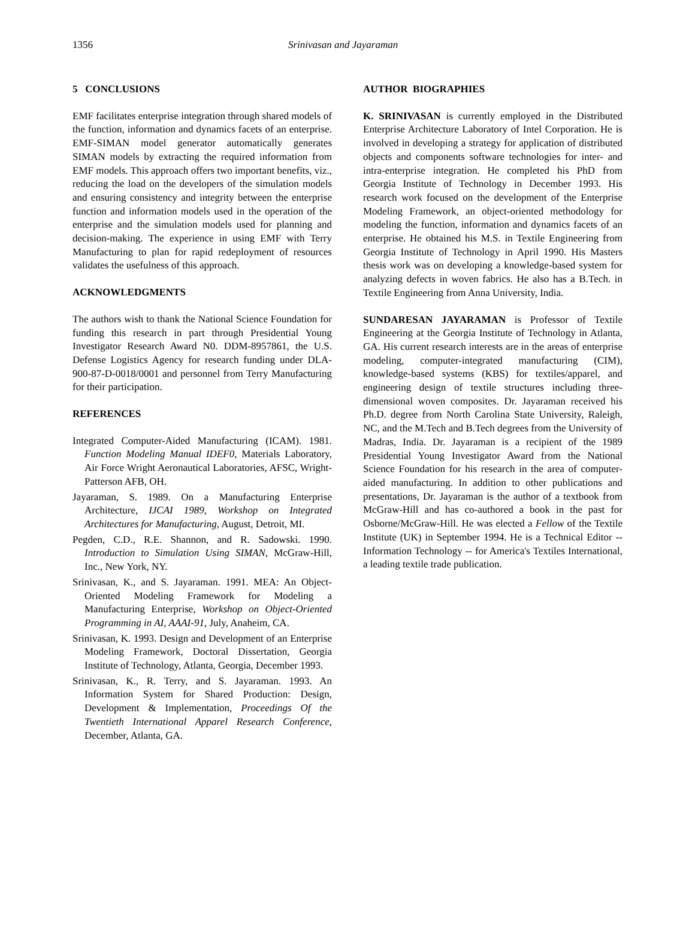1356 Srinivasan and Jayaraman
5 CONCLUSIONS
EMF facilitates enterprise integration through shared models of the function, information and dynamics facets of an enterprise. EMF-SIMAN model generator automatically generates SIMAN models by extracting the required information from EMF models. This approach offers two important benefits, viz., reducing the load on the developers of the simulation models and ensuring consistency and integrity between the enterprise function and information models used in the operation of the enterprise and the simulation models used for planning and decision-making. The experience in using EMF with Terry Manufacturing to plan for rapid redeployment of resources validates the usefulness of this approach.
ACKNOWLEDGMENTS
The authors wish to thank the National Science Foundation for funding this research in part through Presidential Young Investigator Research Award N0. DDM-8957861, the U.S. Defense Logistics Agency for research funding under DLA-900-87-D-0018/0001 and personnel from Terry Manufacturing for their participation.
REFERENCES
Integrated Computer-Aided Manufacturing (ICAM). 1981. Function Modeling Manual IDEF0, Materials Laboratory, Air Force Wright Aeronautical Laboratories, AFSC, Wright-Patterson AFB, OH.
Jayaraman, S. 1989. On a Manufacturing Enterprise Architecture, IJCAI 1989, Workshop on Integrated Architectures for Manufacturing, August, Detroit, MI.
Pegden, C.D., R.E. Shannon, and R. Sadowski. 1990. Introduction to Simulation Using SIMAN, McGraw-Hill, Inc., New York, NY.
Srinivasan, K., and S. Jayaraman. 1991. MEA: An Object-Oriented Modeling Framework for Modeling a Manufacturing Enterprise, Workshop on Object-Oriented Programming in AI, AAAI-91, July, Anaheim, CA.
Srinivasan, K. 1993. Design and Development of an Enterprise Modeling Framework, Doctoral Dissertation, Georgia Institute of Technology, Atlanta, Georgia, December 1993.
Srinivasan, K., R. Terry, and S. Jayaraman. 1993. An Information System for Shared Production: Design, Development & Implementation, Proceedings Of the Twentieth International Apparel Research Conference, December, Atlanta, GA.
AUTHOR BIOGRAPHIES
K. SRINIVASAN is currently employed in the Distributed Enterprise Architecture Laboratory of Intel Corporation. He is involved in developing a strategy for application of distributed objects and components software technologies for inter- and intra-enterprise integration. He completed his PhD from Georgia Institute of Technology in December 1993. His research work focused on the development of the Enterprise Modeling Framework, an object-oriented methodology for modeling the function, information and dynamics facets of an enterprise. He obtained his M.S. in Textile Engineering from Georgia Institute of Technology in April 1990. His Masters thesis work was on developing a knowledge-based system for analyzing defects in woven fabrics. He also has a B.Tech. in Textile Engineering from Anna University, India.
SUNDARESAN JAYARAMAN is Professor of Textile Engineering at the Georgia Institute of Technology in Atlanta, GA. His current research interests are in the areas of enterprise modeling, computer-integrated manufacturing (CIM), knowledge-based systems (KBS) for textiles/apparel, and engineering design of textile structures including three-dimensional woven composites. Dr. Jayaraman received his Ph.D. degree from North Carolina State University, Raleigh, NC, and the M.Tech and B.Tech degrees from the University of Madras, India. Dr. Jayaraman is a recipient of the 1989 Presidential Young Investigator Award from the National Science Foundation for his research in the area of computer-aided manufacturing. In addition to other publications and presentations, Dr. Jayaraman is the author of a textbook from McGraw-Hill and has co-authored a book in the past for Osborne/McGraw-Hill. He was elected a Fellow of the Textile Institute (UK) in September 1994. He is a Technical Editor -- Information Technology -- for America's Textiles International, a leading textile trade publication.